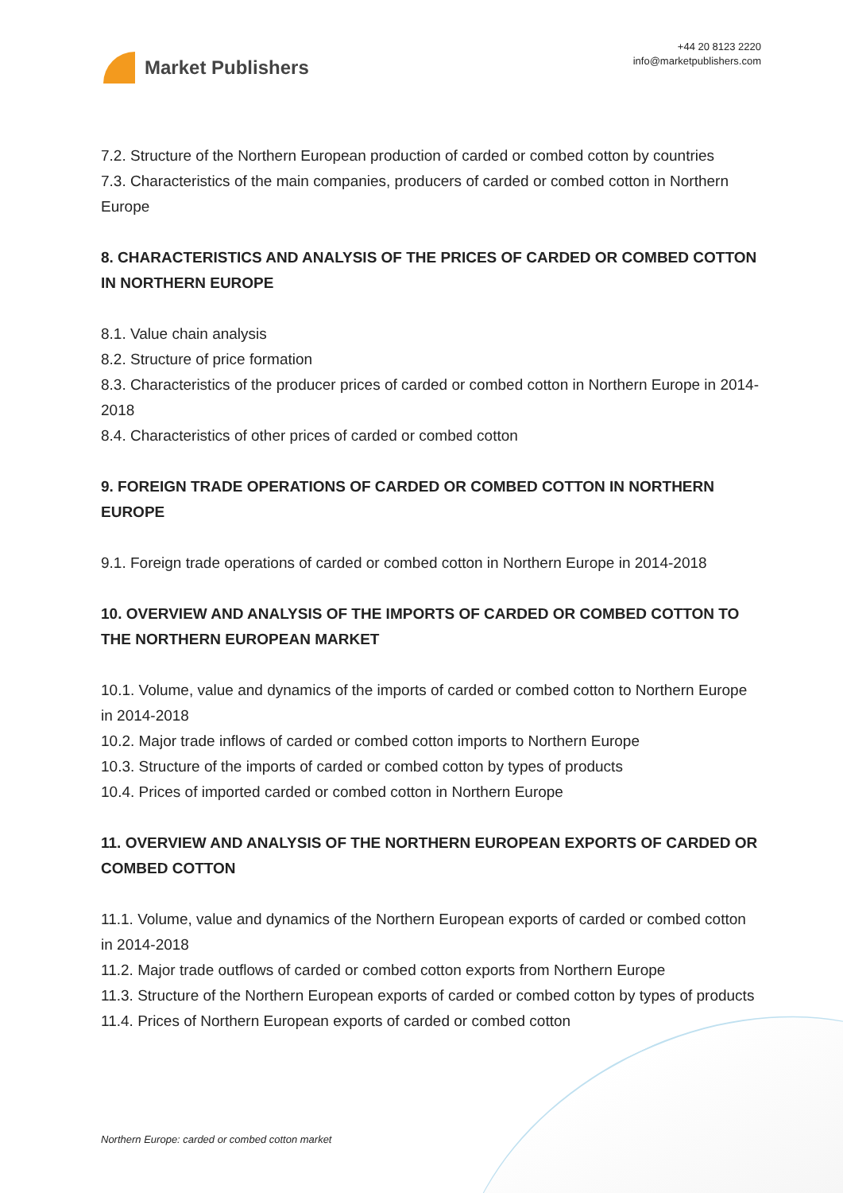Market Publishers
+44 20 8123 2220
info@marketpublishers.com
7.2. Structure of the Northern European production of carded or combed cotton by countries
7.3. Characteristics of the main companies, producers of carded or combed cotton in Northern Europe
8. CHARACTERISTICS AND ANALYSIS OF THE PRICES OF CARDED OR COMBED COTTON IN NORTHERN EUROPE
8.1. Value chain analysis
8.2. Structure of price formation
8.3. Characteristics of the producer prices of carded or combed cotton in Northern Europe in 2014-2018
8.4. Characteristics of other prices of carded or combed cotton
9. FOREIGN TRADE OPERATIONS OF CARDED OR COMBED COTTON IN NORTHERN EUROPE
9.1. Foreign trade operations of carded or combed cotton in Northern Europe in 2014-2018
10. OVERVIEW AND ANALYSIS OF THE IMPORTS OF CARDED OR COMBED COTTON TO THE NORTHERN EUROPEAN MARKET
10.1. Volume, value and dynamics of the imports of carded or combed cotton to Northern Europe in 2014-2018
10.2. Major trade inflows of carded or combed cotton imports to Northern Europe
10.3. Structure of the imports of carded or combed cotton by types of products
10.4. Prices of imported carded or combed cotton in Northern Europe
11. OVERVIEW AND ANALYSIS OF THE NORTHERN EUROPEAN EXPORTS OF CARDED OR COMBED COTTON
11.1. Volume, value and dynamics of the Northern European exports of carded or combed cotton in 2014-2018
11.2. Major trade outflows of carded or combed cotton exports from Northern Europe
11.3. Structure of the Northern European exports of carded or combed cotton by types of products
11.4. Prices of Northern European exports of carded or combed cotton
Northern Europe: carded or combed cotton market